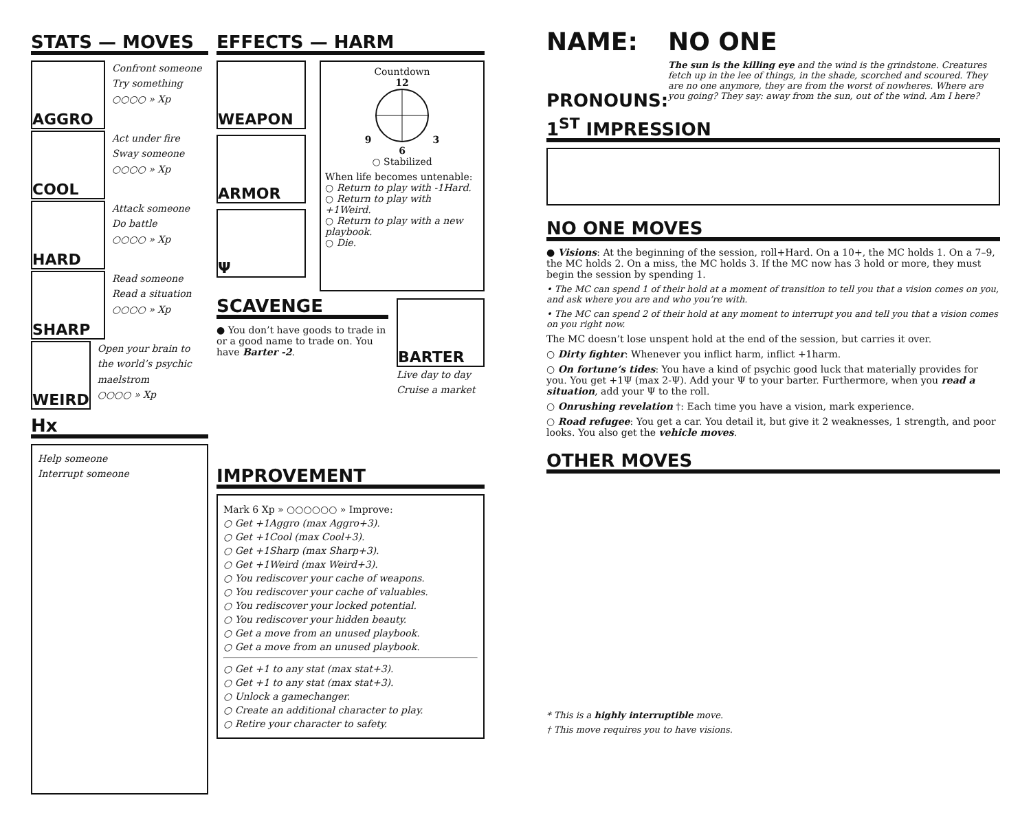STATS — MOVES
AGGRO
Confront someone
Try something
○○○○ » Xp
COOL
Act under fire
Sway someone
○○○○ » Xp
HARD
Attack someone
Do battle
○○○○ » Xp
SHARP
Read someone
Read a situation
○○○○ » Xp
WEIRD
Open your brain to the world’s psychic maelstrom
○○○○ » Xp
Hx
Help someone
Interrupt someone
EFFECTS — HARM
WEAPON
ARMOR
Ψ
Countdown
12
9 3
6
○ Stabilized
When life becomes untenable:
○ Return to play with -1Hard.
○ Return to play with +1Weird.
○ Return to play with a new playbook.
○ Die.
SCAVENGE
● You don’t have goods to trade in or a good name to trade on. You have Barter -2.
BARTER
Live day to day
Cruise a market
IMPROVEMENT
Mark 6 Xp » ○○○○○○ » Improve:
○ Get +1Aggro (max Aggro+3).
○ Get +1Cool (max Cool+3).
○ Get +1Sharp (max Sharp+3).
○ Get +1Weird (max Weird+3).
○ You rediscover your cache of weapons.
○ You rediscover your cache of valuables.
○ You rediscover your locked potential.
○ You rediscover your hidden beauty.
○ Get a move from an unused playbook.
○ Get a move from an unused playbook.
○ Get +1 to any stat (max stat+3).
○ Get +1 to any stat (max stat+3).
○ Unlock a gamechanger.
○ Create an additional character to play.
○ Retire your character to safety.
NAME:
PRONOUNS:
NO ONE
The sun is the killing eye and the wind is the grindstone. Creatures fetch up in the lee of things, in the shade, scorched and scoured. They are no one anymore, they are from the worst of nowheres. Where are you going? They say: away from the sun, out of the wind. Am I here?
1<sup>ST</sup> IMPRESSION
NO ONE MOVES
● Visions: At the beginning of the session, roll+Hard. On a 10+, the MC holds 1. On a 7–9, the MC holds 2. On a miss, the MC holds 3. If the MC now has 3 hold or more, they must begin the session by spending 1.
• The MC can spend 1 of their hold at a moment of transition to tell you that a vision comes on you, and ask where you are and who you’re with.
• The MC can spend 2 of their hold at any moment to interrupt you and tell you that a vision comes on you right now.
The MC doesn’t lose unspent hold at the end of the session, but carries it over.
○ Dirty fighter: Whenever you inflict harm, inflict +1harm.
○ On fortune’s tides: You have a kind of psychic good luck that materially provides for you. You get +1Ψ (max 2-Ψ). Add your Ψ to your barter. Furthermore, when you read a situation, add your Ψ to the roll.
○ Onrushing revelation †: Each time you have a vision, mark experience.
○ Road refugee: You get a car. You detail it, but give it 2 weaknesses, 1 strength, and poor looks. You also get the vehicle moves.
OTHER MOVES
* This is a highly interruptible move.
† This move requires you to have visions.